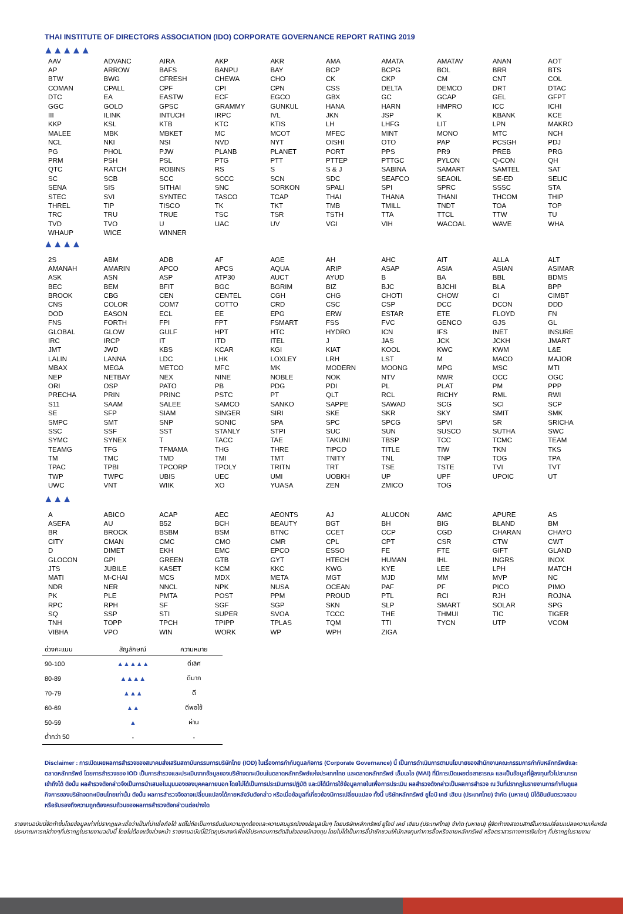THAI INSTITUTE OF DIRECTORS ASSOCIATION (IDO) CORPORATE GOVERNANCE REPORT RATING 2019
▲▲▲▲▲
| AAV | ADVANC | AIRA | AKP | AKR | AMA | AMATA | AMATAV | ANAN | AOT |
| AP | ARROW | BAFS | BANPU | BAY | BCP | BCPG | BOL | BRR | BTS |
| BTW | BWG | CFRESH | CHEWA | CHO | CK | CKP | CM | CNT | COL |
| COMAN | CPALL | CPF | CPI | CPN | CSS | DELTA | DEMCO | DRT | DTAC |
| DTC | EA | EASTW | ECF | EGCO | GBX | GC | GCAP | GEL | GFPT |
| GGC | GOLD | GPSC | GRAMMY | GUNKUL | HANA | HARN | HMPRO | ICC | ICHI |
| III | ILINK | INTUCH | IRPC | IVL | JKN | JSP | K | KBANK | KCE |
| KKP | KSL | KTB | KTC | KTIS | LH | LHFG | LIT | LPN | MAKRO |
| MALEE | MBK | MBKET | MC | MCOT | MFEC | MINT | MONO | MTC | NCH |
| NCL | NKI | NSI | NVD | NYT | OISHI | OTO | PAP | PCSGH | PDJ |
| PG | PHOL | PJW | PLANB | PLANET | PORT | PPS | PR9 | PREB | PRG |
| PRM | PSH | PSL | PTG | PTT | PTTEP | PTTGC | PYLON | Q-CON | QH |
| QTC | RATCH | ROBINS | RS | S | S & J | SABINA | SAMART | SAMTEL | SAT |
| SC | SCB | SCC | SCCC | SCN | SDC | SEAFCO | SEAOIL | SE-ED | SELIC |
| SENA | SIS | SITHAI | SNC | SORKON | SPALI | SPI | SPRC | SSSC | STA |
| STEC | SVI | SYNTEC | TASCO | TCAP | THAI | THANA | THANI | THCOM | THIP |
| THREL | TIP | TISCO | TK | TKT | TMB | TMILL | TNDT | TOA | TOP |
| TRC | TRU | TRUE | TSC | TSR | TSTH | TTA | TTCL | TTW | TU |
| TVD | TVO | U | UAC | UV | VGI | VIH | WACOAL | WAVE | WHA |
| WHAUP | WICE | WINNER | | | | | | | |
▲▲▲▲
| 2S | ABM | ADB | AF | AGE | AH | AHC | AIT | ALLA | ALT |
| AMANAH | AMARIN | APCO | APCS | AQUA | ARIP | ASAP | ASIA | ASIAN | ASIMAR |
| ASK | ASN | ASP | ATP30 | AUCT | AYUD | B | BA | BBL | BDMS |
| BEC | BEM | BFIT | BGC | BGRIM | BIZ | BJC | BJCHI | BLA | BPP |
| BROOK | CBG | CEN | CENTEL | CGH | CHG | CHOTI | CHOW | CI | CIMBT |
| CNS | COLOR | COM7 | COTTO | CRD | CSC | CSP | DCC | DCON | DDD |
| DOD | EASON | ECL | EE | EPG | ERW | ESTAR | ETE | FLOYD | FN |
| FNS | FORTH | FPI | FPT | FSMART | FSS | FVC | GENCO | GJS | GL |
| GLOBAL | GLOW | GULF | HPT | HTC | HYDRO | ICN | IFS | INET | INSURE |
| IRC | IRCP | IT | ITD | ITEL | J | JAS | JCK | JCKH | JMART |
| JMT | JWD | KBS | KCAR | KGI | KIAT | KOOL | KWC | KWM | L&E |
| LALIN | LANNA | LDC | LHK | LOXLEY | LRH | LST | M | MACO | MAJOR |
| MBAX | MEGA | METCO | MFC | MK | MODERN | MOONG | MPG | MSC | MTI |
| NEP | NETBAY | NEX | NINE | NOBLE | NOK | NTV | NWR | OCC | OGC |
| ORI | OSP | PATO | PB | PDG | PDI | PL | PLAT | PM | PPP |
| PRECHA | PRIN | PRINC | PSTC | PT | QLT | RCL | RICHY | RML | RWI |
| S11 | SAAM | SALEE | SAMCO | SANKO | SAPPE | SAWAD | SCG | SCI | SCP |
| SE | SFP | SIAM | SINGER | SIRI | SKE | SKR | SKY | SMIT | SMK |
| SMPC | SMT | SNP | SONIC | SPA | SPC | SPCG | SPVI | SR | SRICHA |
| SSC | SSF | SST | STANLY | STPI | SUC | SUN | SUSCO | SUTHA | SWC |
| SYMC | SYNEX | T | TACC | TAE | TAKUNI | TBSP | TCC | TCMC | TEAM |
| TEAMG | TFG | TFMAMA | THG | THRE | TIPCO | TITLE | TIW | TKN | TKS |
| TM | TMC | TMD | TMI | TMT | TNITY | TNL | TNP | TOG | TPA |
| TPAC | TPBI | TPCORP | TPOLY | TRITN | TRT | TSE | TSTE | TVI | TVT |
| TWP | TWPC | UBIS | UEC | UMI | UOBKH | UP | UPF | UPOIC | UT |
| UWC | VNT | WIIK | XO | YUASA | ZEN | ZMICO | TOG | | |
▲▲▲
| A | ABICO | ACAP | AEC | AEONTS | AJ | ALUCON | AMC | APURE | AS |
| ASEFA | AU | B52 | BCH | BEAUTY | BGT | BH | BIG | BLAND | BM |
| BR | BROCK | BSBM | BSM | BTNC | CCET | CCP | CGD | CHARAN | CHAYO |
| CITY | CMAN | CMC | CMO | CMR | CPL | CPT | CSR | CTW | CWT |
| D | DIMET | EKH | EMC | EPCO | ESSO | FE | FTE | GIFT | GLAND |
| GLOCON | GPI | GREEN | GTB | GYT | HTECH | HUMAN | IHL | INGRS | INOX |
| JTS | JUBILE | KASET | KCM | KKC | KWG | KYE | LEE | LPH | MATCH |
| MATI | M-CHAI | MCS | MDX | META | MGT | MJD | MM | MVP | NC |
| NDR | NER | NNCL | NPK | NUSA | OCEAN | PAF | PF | PICO | PIMO |
| PK | PLE | PMTA | POST | PPM | PROUD | PTL | RCI | RJH | ROJNA |
| RPC | RPH | SF | SGF | SGP | SKN | SLP | SMART | SOLAR | SPG |
| SQ | SSP | STI | SUPER | SVOA | TCCC | THE | THMUI | TIC | TIGER |
| TNH | TOPP | TPCH | TPIPP | TPLAS | TQM | TTI | TYCN | UTP | VCOM |
| VIBHA | VPO | WIN | WORK | WP | WPH | ZIGA | | | |
| ช่วงคะแนน | สัญลักษณ์ | ความหมาย |
| --- | --- | --- |
| 90-100 | ▲▲▲▲▲ | ดีเลิศ |
| 80-89 | ▲▲▲▲ | ดีมาก |
| 70-79 | ▲▲▲ | ดี |
| 60-69 | ▲▲ | ดีพอใช้ |
| 50-59 | ▲ | ผ่าน |
| ต่ำกว่า 50 | - | - |
Disclaimer : การเปิดเผยผลการสำรวจของสมาคมส่งเสริมสถาบันกรรมการบริษัทไทย (IOD) ในเรื่องการกำกับดูแลกิจการ (Corporate Governance) นี้ เป็นการดำเนินการตามนโยบายของสำนักงานคณะกรรมการกำกับหลักทรัพย์และตลาดหลักทรัพย์ โดยการสำรวจของ IOD เป็นการสำรวจและประเมินจากข้อมูลของบริษัทจดทะเบียนในตลาดหลักทรัพย์แห่งประเทศไทย และตลาดหลักทรัพย์ เอ็มเอไอ (MAI) ที่มีการเปิดเผยต่อสาธารณะ และเป็นข้อมูลที่ผู้ลงทุนทั่วไปสามารถเข้าถึงได้ ดังนั้น ผลสำรวจดังกล่าวจึงเป็นการนำเสนอในมุมมองของบุคคลภายนอก โดยไม่ได้เป็นการประเมินการปฏิบัติ และมิได้มีการใช้ข้อมูลภายในเพื่อการประเมิน ผลสำรวจดังกล่าวเป็นผลการสำรวจ ณ วันที่ปรากฏในรายงานการกำกับดูแลกิจการของบริษัทจดทะเบียนไทยเท่านั้น ดังนั้น ผลการสำรวจจึงอาจเปลี่ยนแปลงได้ภายหลังวันดังกล่าว หรือเมื่อข้อมูลที่เกี่ยวข้องมีการเปลี่ยนแปลง ทั้งนี้ บริษัทหลักทรัพย์ ยูโอบี เคย์ เฮียน (ประเทศไทย) จำกัด (มหาชน) มิได้ยืนยันตรวจสอบ หรือรับรองถึงความถูกต้องครบถ้วนของผลการสำรวจดังกล่าวแต่อย่างใด
รายงานฉบับนี้จัดทำขึ้นโดยข้อมูลเท่าที่ปรากฏและเชื่อว่าเป็นที่น่าเชื่อถือได้ แต่ไม่ถือเป็นการยืนยันความถูกต้องและความสมบูรณ์ของข้อมูลนั้นๆ โดยบริษัทหลักทรัพย์ ยูโอบี เคย์ เฮียน (ประเทศไทย) จำกัด (มหาชน) ผู้จัดทำขอสงวนสิทธิ์ในการเปลี่ยนแปลงความเห็นหรือประมาณการณ์ต่างๆที่ปรากฏในรายงานฉบับนี้ โดยไม่ต้องแจ้งล่วงหน้า รายงานฉบับนี้มีวัตถุประสงค์เพื่อใช้ประกอบการตัดสินใจของนักลงทุน โดยไม่ได้เป็นการชี้นำชักชวนให้นักลงทุนทำการซื้อหรือขายหลักทรัพย์ หรือตราสารทางการเงินใดๆ ที่ปรากฏในรายงาน